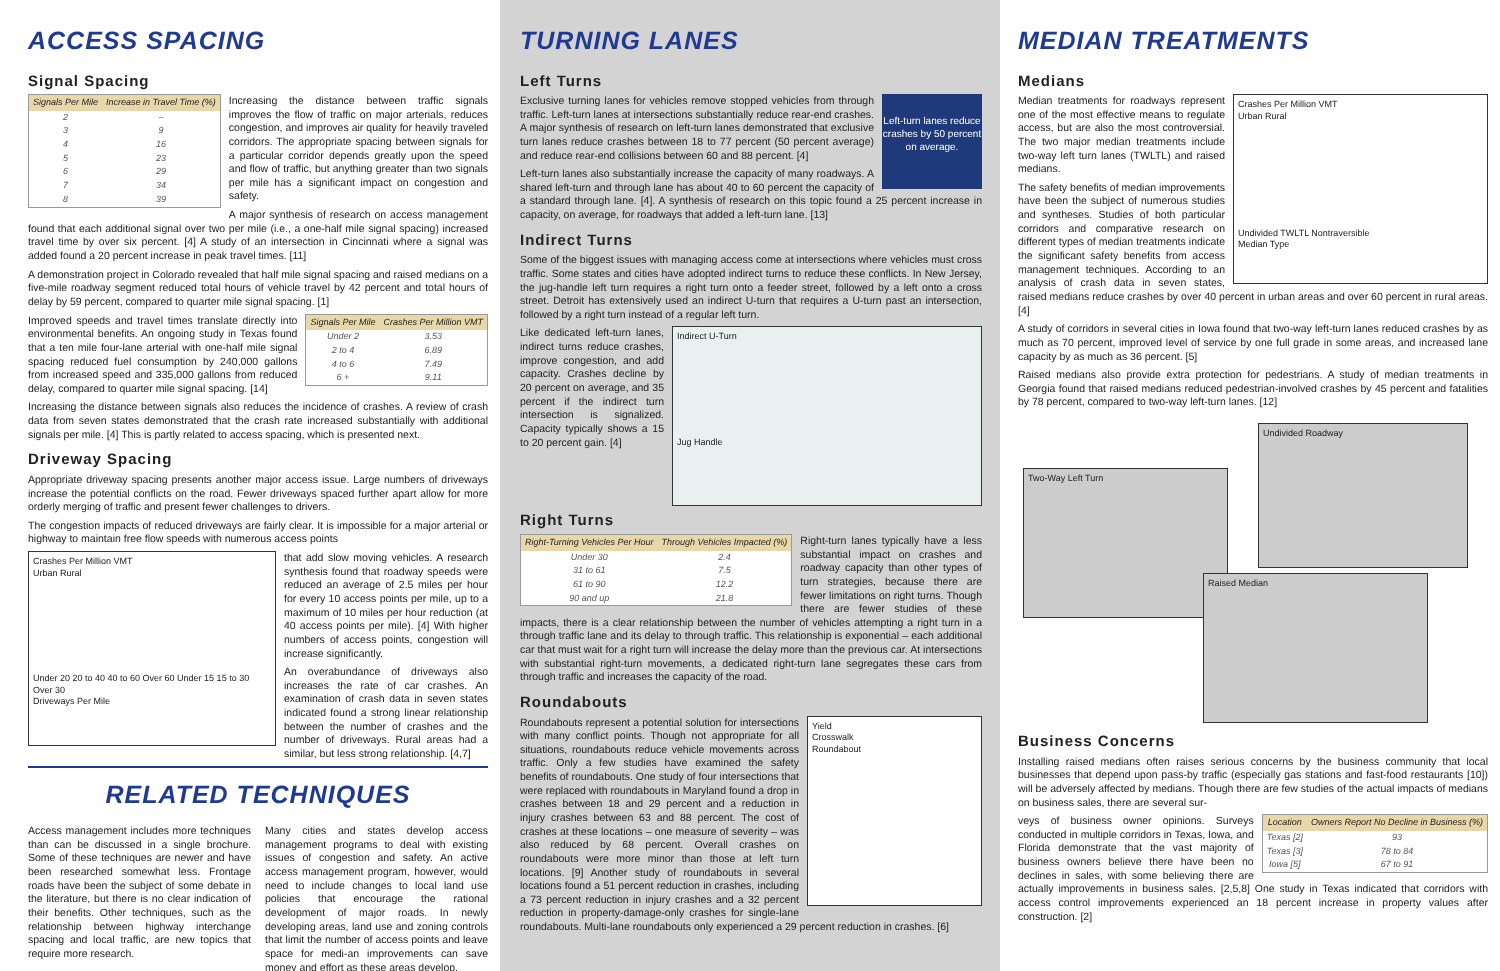ACCESS SPACING
Signal Spacing
| Signals Per Mile | Increase in Travel Time (%) |
| --- | --- |
| 2 | – |
| 3 | 9 |
| 4 | 16 |
| 5 | 23 |
| 6 | 29 |
| 7 | 34 |
| 8 | 39 |
Increasing the distance between traffic signals improves the flow of traffic on major arterials, reduces congestion, and improves air quality for heavily traveled corridors. The appropriate spacing between signals for a particular corridor depends greatly upon the speed and flow of traffic, but anything greater than two signals per mile has a significant impact on congestion and safety.
A major synthesis of research on access management found that each additional signal over two per mile (i.e., a one-half mile signal spacing) increased travel time by over six percent. [4] A study of an intersection in Cincinnati where a signal was added found a 20 percent increase in peak travel times. [11]
A demonstration project in Colorado revealed that half mile signal spacing and raised medians on a five-mile roadway segment reduced total hours of vehicle travel by 42 percent and total hours of delay by 59 percent, compared to quarter mile signal spacing. [1]
| Signals Per Mile | Crashes Per Million VMT |
| --- | --- |
| Under 2 | 3.53 |
| 2 to 4 | 6.89 |
| 4 to 6 | 7.49 |
| 6 + | 9.11 |
Improved speeds and travel times translate directly into environmental benefits. An ongoing study in Texas found that a ten mile four-lane arterial with one-half mile signal spacing reduced fuel consumption by 240,000 gallons from increased speed and 335,000 gallons from reduced delay, compared to quarter mile signal spacing. [14]
Increasing the distance between signals also reduces the incidence of crashes. A review of crash data from seven states demonstrated that the crash rate increased substantially with additional signals per mile. [4] This is partly related to access spacing, which is presented next.
Driveway Spacing
Appropriate driveway spacing presents another major access issue. Large numbers of driveways increase the potential conflicts on the road. Fewer driveways spaced further apart allow for more orderly merging of traffic and present fewer challenges to drivers.
The congestion impacts of reduced driveways are fairly clear. It is impossible for a major arterial or highway to maintain free flow speeds with numerous access points
Crashes Per Million VMT
Urban Rural
Under 20 20 to 40 40 to 60 Over 60 Under 15 15 to 30 Over 30
Driveways Per Mile
that add slow moving vehicles. A research synthesis found that roadway speeds were reduced an average of 2.5 miles per hour for every 10 access points per mile, up to a maximum of 10 miles per hour reduction (at 40 access points per mile). [4] With higher numbers of access points, congestion will increase significantly.
An overabundance of driveways also increases the rate of car crashes. An examination of crash data in seven states indicated found a strong linear relationship between the number of crashes and the number of driveways. Rural areas had a similar, but less strong relationship. [4,7]
RELATED TECHNIQUES
Access management includes more techniques than can be discussed in a single brochure. Some of these techniques are newer and have been researched somewhat less. Frontage roads have been the subject of some debate in the literature, but there is no clear indication of their benefits. Other techniques, such as the relationship between highway interchange spacing and local traffic, are new topics that require more research.
Many cities and states develop access management programs to deal with existing issues of congestion and safety. An active access management program, however, would need to include changes to local land use policies that encourage the rational development of major roads. In newly developing areas, land use and zoning controls that limit the number of access points and leave space for medi-an improvements can save money and effort as these areas develop.
TURNING LANES
Left Turns
Left-turn lanes reduce crashes by 50 percent on average.
Exclusive turning lanes for vehicles remove stopped vehicles from through traffic. Left-turn lanes at intersections substantially reduce rear-end crashes. A major synthesis of research on left-turn lanes demonstrated that exclusive turn lanes reduce crashes between 18 to 77 percent (50 percent average) and reduce rear-end collisions between 60 and 88 percent. [4]
Left-turn lanes also substantially increase the capacity of many roadways. A shared left-turn and through lane has about 40 to 60 percent the capacity of a standard through lane. [4]. A synthesis of research on this topic found a 25 percent increase in capacity, on average, for roadways that added a left-turn lane. [13]
Indirect Turns
Some of the biggest issues with managing access come at intersections where vehicles must cross traffic. Some states and cities have adopted indirect turns to reduce these conflicts. In New Jersey, the jug-handle left turn requires a right turn onto a feeder street, followed by a left onto a cross street. Detroit has extensively used an indirect U-turn that requires a U-turn past an intersection, followed by a right turn instead of a regular left turn.
Indirect U-Turn
Jug Handle
Like dedicated left-turn lanes, indirect turns reduce crashes, improve congestion, and add capacity. Crashes decline by 20 percent on average, and 35 percent if the indirect turn intersection is signalized. Capacity typically shows a 15 to 20 percent gain. [4]
Right Turns
| Right-Turning Vehicles Per Hour | Through Vehicles Impacted (%) |
| --- | --- |
| Under 30 | 2.4 |
| 31 to 61 | 7.5 |
| 61 to 90 | 12.2 |
| 90 and up | 21.8 |
Right-turn lanes typically have a less substantial impact on crashes and roadway capacity than other types of turn strategies, because there are fewer limitations on right turns. Though there are fewer studies of these impacts, there is a clear relationship between the number of vehicles attempting a right turn in a through traffic lane and its delay to through traffic. This relationship is exponential – each additional car that must wait for a right turn will increase the delay more than the previous car. At intersections with substantial right-turn movements, a dedicated right-turn lane segregates these cars from through traffic and increases the capacity of the road.
Roundabouts
Yield
Crosswalk
Roundabout
Roundabouts represent a potential solution for intersections with many conflict points. Though not appropriate for all situations, roundabouts reduce vehicle movements across traffic. Only a few studies have examined the safety benefits of roundabouts. One study of four intersections that were replaced with roundabouts in Maryland found a drop in crashes between 18 and 29 percent and a reduction in injury crashes between 63 and 88 percent. The cost of crashes at these locations – one measure of severity – was also reduced by 68 percent. Overall crashes on roundabouts were more minor than those at left turn locations. [9] Another study of roundabouts in several locations found a 51 percent reduction in crashes, including a 73 percent reduction in injury crashes and a 32 percent reduction in property-damage-only crashes for single-lane roundabouts. Multi-lane roundabouts only experienced a 29 percent reduction in crashes. [6]
MEDIAN TREATMENTS
Medians
Crashes Per Million VMT
Urban Rural
Undivided TWLTL Nontraversible
Median Type
Median treatments for roadways represent one of the most effective means to regulate access, but are also the most controversial. The two major median treatments include two-way left turn lanes (TWLTL) and raised medians.
The safety benefits of median improvements have been the subject of numerous studies and syntheses. Studies of both particular corridors and comparative research on different types of median treatments indicate the significant safety benefits from access management techniques. According to an analysis of crash data in seven states, raised medians reduce crashes by over 40 percent in urban areas and over 60 percent in rural areas. [4]
A study of corridors in several cities in Iowa found that two-way left-turn lanes reduced crashes by as much as 70 percent, improved level of service by one full grade in some areas, and increased lane capacity by as much as 36 percent. [5]
Raised medians also provide extra protection for pedestrians. A study of median treatments in Georgia found that raised medians reduced pedestrian-involved crashes by 45 percent and fatalities by 78 percent, compared to two-way left-turn lanes. [12]
Undivided Roadway
Two-Way Left Turn
Raised Median
Business Concerns
Installing raised medians often raises serious concerns by the business community that local businesses that depend upon pass-by traffic (especially gas stations and fast-food restaurants [10]) will be adversely affected by medians. Though there are few studies of the actual impacts of medians on business sales, there are several sur-
| Location | Owners Report No Decline in Business (%) |
| --- | --- |
| Texas [2] | 93 |
| Texas [3] | 78 to 84 |
| Iowa [5] | 67 to 91 |
veys of business owner opinions. Surveys conducted in multiple corridors in Texas, Iowa, and Florida demonstrate that the vast majority of business owners believe there have been no declines in sales, with some believing there are actually improvements in business sales. [2,5,8] One study in Texas indicated that corridors with access control improvements experienced an 18 percent increase in property values after construction. [2]